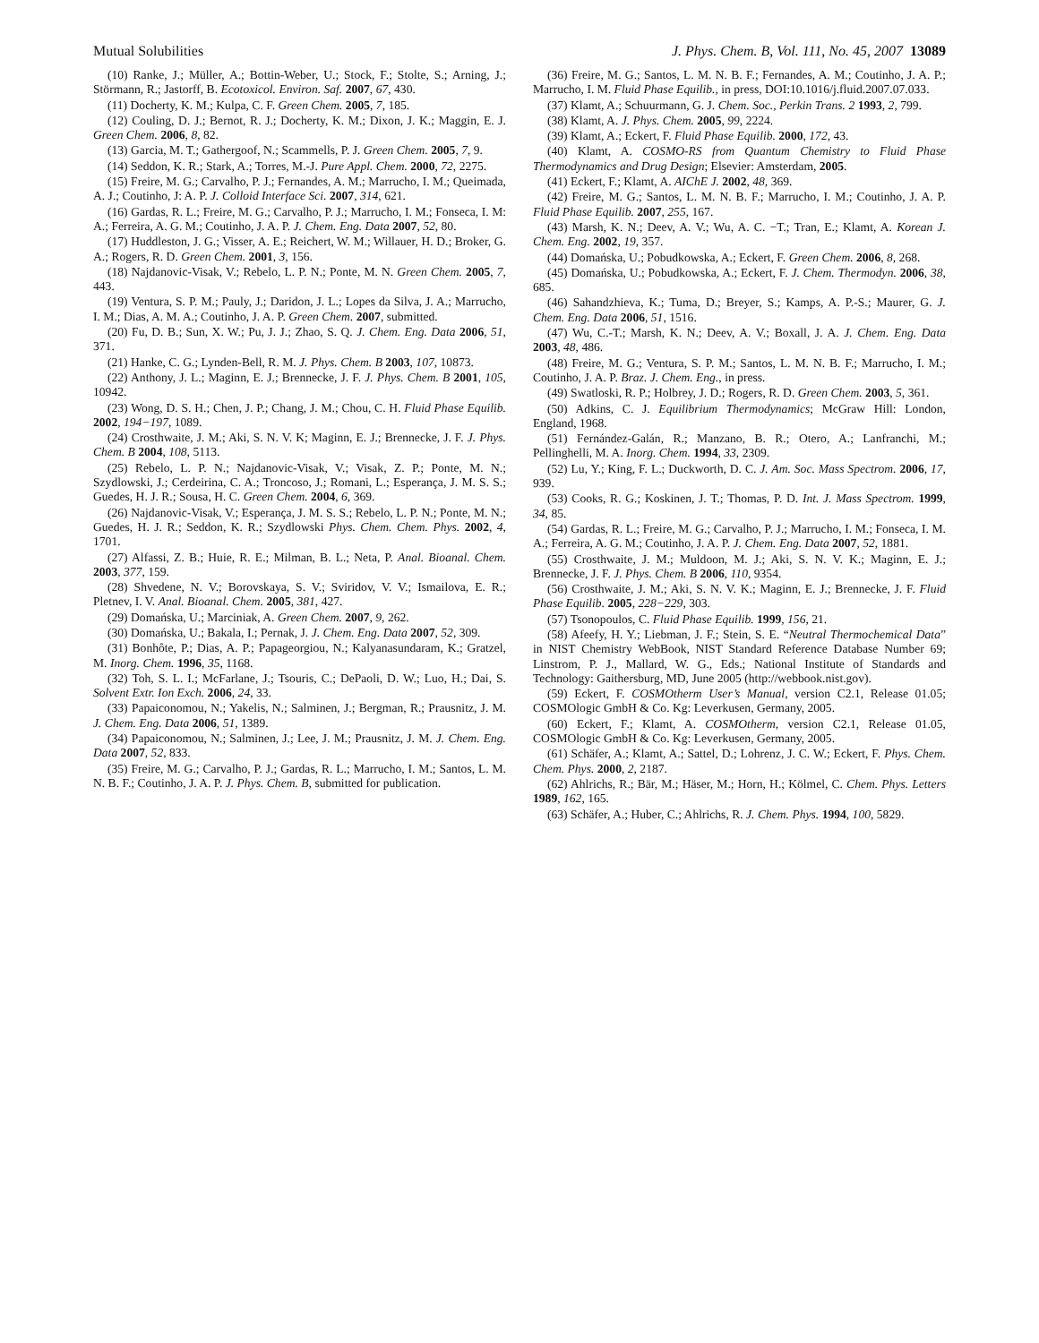Mutual Solubilities J. Phys. Chem. B, Vol. 111, No. 45, 2007 13089
(10) Ranke, J.; Müller, A.; Bottin-Weber, U.; Stock, F.; Stolte, S.; Arning, J.; Störmann, R.; Jastorff, B. Ecotoxicol. Environ. Saf. 2007, 67, 430.
(11) Docherty, K. M.; Kulpa, C. F. Green Chem. 2005, 7, 185.
(12) Couling, D. J.; Bernot, R. J.; Docherty, K. M.; Dixon, J. K.; Maggin, E. J. Green Chem. 2006, 8, 82.
(13) Garcia, M. T.; Gathergoof, N.; Scammells, P. J. Green Chem. 2005, 7, 9.
(14) Seddon, K. R.; Stark, A.; Torres, M.-J. Pure Appl. Chem. 2000, 72, 2275.
(15) Freire, M. G.; Carvalho, P. J.; Fernandes, A. M.; Marrucho, I. M.; Queimada, A. J.; Coutinho, J: A. P. J. Colloid Interface Sci. 2007, 314, 621.
(16) Gardas, R. L.; Freire, M. G.; Carvalho, P. J.; Marrucho, I. M.; Fonseca, I. M: A.; Ferreira, A. G. M.; Coutinho, J. A. P. J. Chem. Eng. Data 2007, 52, 80.
(17) Huddleston, J. G.; Visser, A. E.; Reichert, W. M.; Willauer, H. D.; Broker, G. A.; Rogers, R. D. Green Chem. 2001, 3, 156.
(18) Najdanovic-Visak, V.; Rebelo, L. P. N.; Ponte, M. N. Green Chem. 2005, 7, 443.
(19) Ventura, S. P. M.; Pauly, J.; Daridon, J. L.; Lopes da Silva, J. A.; Marrucho, I. M.; Dias, A. M. A.; Coutinho, J. A. P. Green Chem. 2007, submitted.
(20) Fu, D. B.; Sun, X. W.; Pu, J. J.; Zhao, S. Q. J. Chem. Eng. Data 2006, 51, 371.
(21) Hanke, C. G.; Lynden-Bell, R. M. J. Phys. Chem. B 2003, 107, 10873.
(22) Anthony, J. L.; Maginn, E. J.; Brennecke, J. F. J. Phys. Chem. B 2001, 105, 10942.
(23) Wong, D. S. H.; Chen, J. P.; Chang, J. M.; Chou, C. H. Fluid Phase Equilib. 2002, 194−197, 1089.
(24) Crosthwaite, J. M.; Aki, S. N. V. K; Maginn, E. J.; Brennecke, J. F. J. Phys. Chem. B 2004, 108, 5113.
(25) Rebelo, L. P. N.; Najdanovic-Visak, V.; Visak, Z. P.; Ponte, M. N.; Szydlowski, J.; Cerdeirina, C. A.; Troncoso, J.; Romani, L.; Esperança, J. M. S. S.; Guedes, H. J. R.; Sousa, H. C. Green Chem. 2004, 6, 369.
(26) Najdanovic-Visak, V.; Esperança, J. M. S. S.; Rebelo, L. P. N.; Ponte, M. N.; Guedes, H. J. R.; Seddon, K. R.; Szydlowski Phys. Chem. Chem. Phys. 2002, 4, 1701.
(27) Alfassi, Z. B.; Huie, R. E.; Milman, B. L.; Neta, P. Anal. Bioanal. Chem. 2003, 377, 159.
(28) Shvedene, N. V.; Borovskaya, S. V.; Sviridov, V. V.; Ismailova, E. R.; Pletnev, I. V. Anal. Bioanal. Chem. 2005, 381, 427.
(29) Domańska, U.; Marciniak, A. Green Chem. 2007, 9, 262.
(30) Domańska, U.; Bakala, I.; Pernak, J. J. Chem. Eng. Data 2007, 52, 309.
(31) Bonhôte, P.; Dias, A. P.; Papageorgiou, N.; Kalyanasundaram, K.; Gratzel, M. Inorg. Chem. 1996, 35, 1168.
(32) Toh, S. L. I.; McFarlane, J.; Tsouris, C.; DePaoli, D. W.; Luo, H.; Dai, S. Solvent Extr. Ion Exch. 2006, 24, 33.
(33) Papaiconomou, N.; Yakelis, N.; Salminen, J.; Bergman, R.; Prausnitz, J. M. J. Chem. Eng. Data 2006, 51, 1389.
(34) Papaiconomou, N.; Salminen, J.; Lee, J. M.; Prausnitz, J. M. J. Chem. Eng. Data 2007, 52, 833.
(35) Freire, M. G.; Carvalho, P. J.; Gardas, R. L.; Marrucho, I. M.; Santos, L. M. N. B. F.; Coutinho, J. A. P. J. Phys. Chem. B, submitted for publication.
(36) Freire, M. G.; Santos, L. M. N. B. F.; Fernandes, A. M.; Coutinho, J. A. P.; Marrucho, I. M. Fluid Phase Equilib., in press, DOI:10.1016/j.fluid.2007.07.033.
(37) Klamt, A.; Schuurmann, G. J. Chem. Soc., Perkin Trans. 2 1993, 2, 799.
(38) Klamt, A. J. Phys. Chem. 2005, 99, 2224.
(39) Klamt, A.; Eckert, F. Fluid Phase Equilib. 2000, 172, 43.
(40) Klamt, A. COSMO-RS from Quantum Chemistry to Fluid Phase Thermodynamics and Drug Design; Elsevier: Amsterdam, 2005.
(41) Eckert, F.; Klamt, A. AIChE J. 2002, 48, 369.
(42) Freire, M. G.; Santos, L. M. N. B. F.; Marrucho, I. M.; Coutinho, J. A. P. Fluid Phase Equilib. 2007, 255, 167.
(43) Marsh, K. N.; Deev, A. V.; Wu, A. C. −T.; Tran, E.; Klamt, A. Korean J. Chem. Eng. 2002, 19, 357.
(44) Domańska, U.; Pobudkowska, A.; Eckert, F. Green Chem. 2006, 8, 268.
(45) Domańska, U.; Pobudkowska, A.; Eckert, F. J. Chem. Thermodyn. 2006, 38, 685.
(46) Sahandzhieva, K.; Tuma, D.; Breyer, S.; Kamps, A. P.-S.; Maurer, G. J. Chem. Eng. Data 2006, 51, 1516.
(47) Wu, C.-T.; Marsh, K. N.; Deev, A. V.; Boxall, J. A. J. Chem. Eng. Data 2003, 48, 486.
(48) Freire, M. G.; Ventura, S. P. M.; Santos, L. M. N. B. F.; Marrucho, I. M.; Coutinho, J. A. P. Braz. J. Chem. Eng., in press.
(49) Swatloski, R. P.; Holbrey, J. D.; Rogers, R. D. Green Chem. 2003, 5, 361.
(50) Adkins, C. J. Equilibrium Thermodynamics; McGraw Hill: London, England, 1968.
(51) Fernández-Galán, R.; Manzano, B. R.; Otero, A.; Lanfranchi, M.; Pellinghelli, M. A. Inorg. Chem. 1994, 33, 2309.
(52) Lu, Y.; King, F. L.; Duckworth, D. C. J. Am. Soc. Mass Spectrom. 2006, 17, 939.
(53) Cooks, R. G.; Koskinen, J. T.; Thomas, P. D. Int. J. Mass Spectrom. 1999, 34, 85.
(54) Gardas, R. L.; Freire, M. G.; Carvalho, P. J.; Marrucho, I. M.; Fonseca, I. M. A.; Ferreira, A. G. M.; Coutinho, J. A. P. J. Chem. Eng. Data 2007, 52, 1881.
(55) Crosthwaite, J. M.; Muldoon, M. J.; Aki, S. N. V. K.; Maginn, E. J.; Brennecke, J. F. J. Phys. Chem. B 2006, 110, 9354.
(56) Crosthwaite, J. M.; Aki, S. N. V. K.; Maginn, E. J.; Brennecke, J. F. Fluid Phase Equilib. 2005, 228−229, 303.
(57) Tsonopoulos, C. Fluid Phase Equilib. 1999, 156, 21.
(58) Afeefy, H. Y.; Liebman, J. F.; Stein, S. E. “Neutral Thermochemical Data” in NIST Chemistry WebBook, NIST Standard Reference Database Number 69; Linstrom, P. J., Mallard, W. G., Eds.; National Institute of Standards and Technology: Gaithersburg, MD, June 2005 (http://webbook.nist.gov).
(59) Eckert, F. COSMOtherm User’s Manual, version C2.1, Release 01.05; COSMOlogic GmbH & Co. Kg: Leverkusen, Germany, 2005.
(60) Eckert, F.; Klamt, A. COSMOtherm, version C2.1, Release 01.05, COSMOlogic GmbH & Co. Kg: Leverkusen, Germany, 2005.
(61) Schäfer, A.; Klamt, A.; Sattel, D.; Lohrenz, J. C. W.; Eckert, F. Phys. Chem. Chem. Phys. 2000, 2, 2187.
(62) Ahlrichs, R.; Bär, M.; Häser, M.; Horn, H.; Kölmel, C. Chem. Phys. Letters 1989, 162, 165.
(63) Schäfer, A.; Huber, C.; Ahlrichs, R. J. Chem. Phys. 1994, 100, 5829.